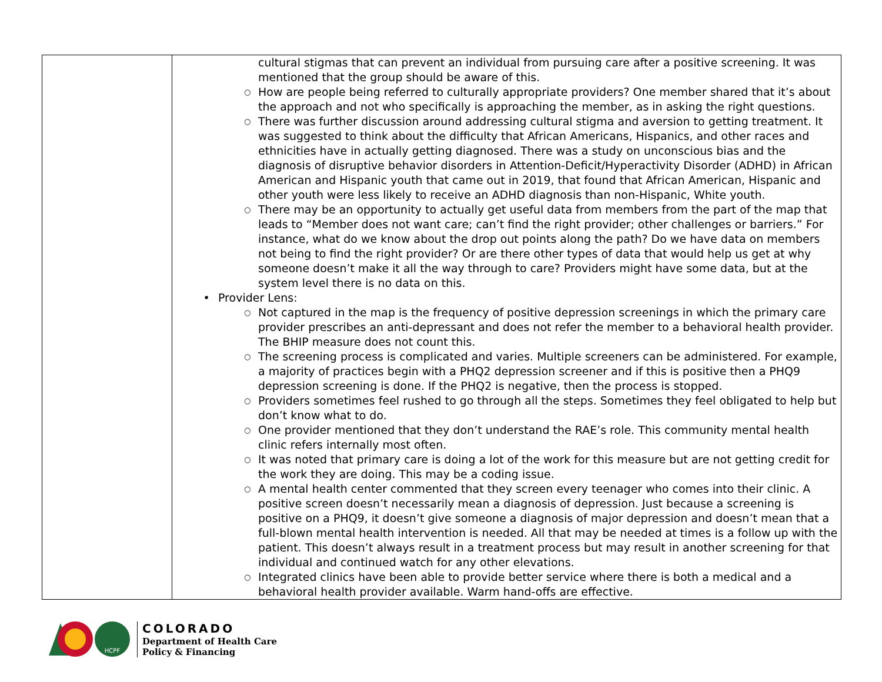| | cultural stigmas that can prevent an individual from pursuing care after a positive screening. It was mentioned that the group should be aware of this. ○ How are people being referred to culturally appropriate providers? One member shared that it’s about the approach and not who specifically is approaching the member, as in asking the right questions. ○ There was further discussion around addressing cultural stigma and aversion to getting treatment. It was suggested to think about the difficulty that African Americans, Hispanics, and other races and ethnicities have in actually getting diagnosed. There was a study on unconscious bias and the diagnosis of disruptive behavior disorders in Attention-Deficit/Hyperactivity Disorder (ADHD) in African American and Hispanic youth that came out in 2019, that found that African American, Hispanic and other youth were less likely to receive an ADHD diagnosis than non-Hispanic, White youth. ○ There may be an opportunity to actually get useful data from members from the part of the map that leads to “Member does not want care; can’t find the right provider; other challenges or barriers.” For instance, what do we know about the drop out points along the path? Do we have data on members not being to find the right provider? Or are there other types of data that would help us get at why someone doesn’t make it all the way through to care? Providers might have some data, but at the system level there is no data on this. • Provider Lens: ○ Not captured in the map is the frequency of positive depression screenings in which the primary care provider prescribes an anti-depressant and does not refer the member to a behavioral health provider. The BHIP measure does not count this. ○ The screening process is complicated and varies. Multiple screeners can be administered. For example, a majority of practices begin with a PHQ2 depression screener and if this is positive then a PHQ9 depression screening is done. If the PHQ2 is negative, then the process is stopped. ○ Providers sometimes feel rushed to go through all the steps. Sometimes they feel obligated to help but don’t know what to do. ○ One provider mentioned that they don’t understand the RAE’s role. This community mental health clinic refers internally most often. ○ It was noted that primary care is doing a lot of the work for this measure but are not getting credit for the work they are doing. This may be a coding issue. ○ A mental health center commented that they screen every teenager who comes into their clinic. A positive screen doesn’t necessarily mean a diagnosis of depression. Just because a screening is positive on a PHQ9, it doesn’t give someone a diagnosis of major depression and doesn’t mean that a full-blown mental health intervention is needed. All that may be needed at times is a follow up with the patient. This doesn’t always result in a treatment process but may result in another screening for that individual and continued watch for any other elevations. ○ Integrated clinics have been able to provide better service where there is both a medical and a behavioral health provider available. Warm hand-offs are effective. |
HCPF
COLORADO
Department of Health Care
Policy & Financing